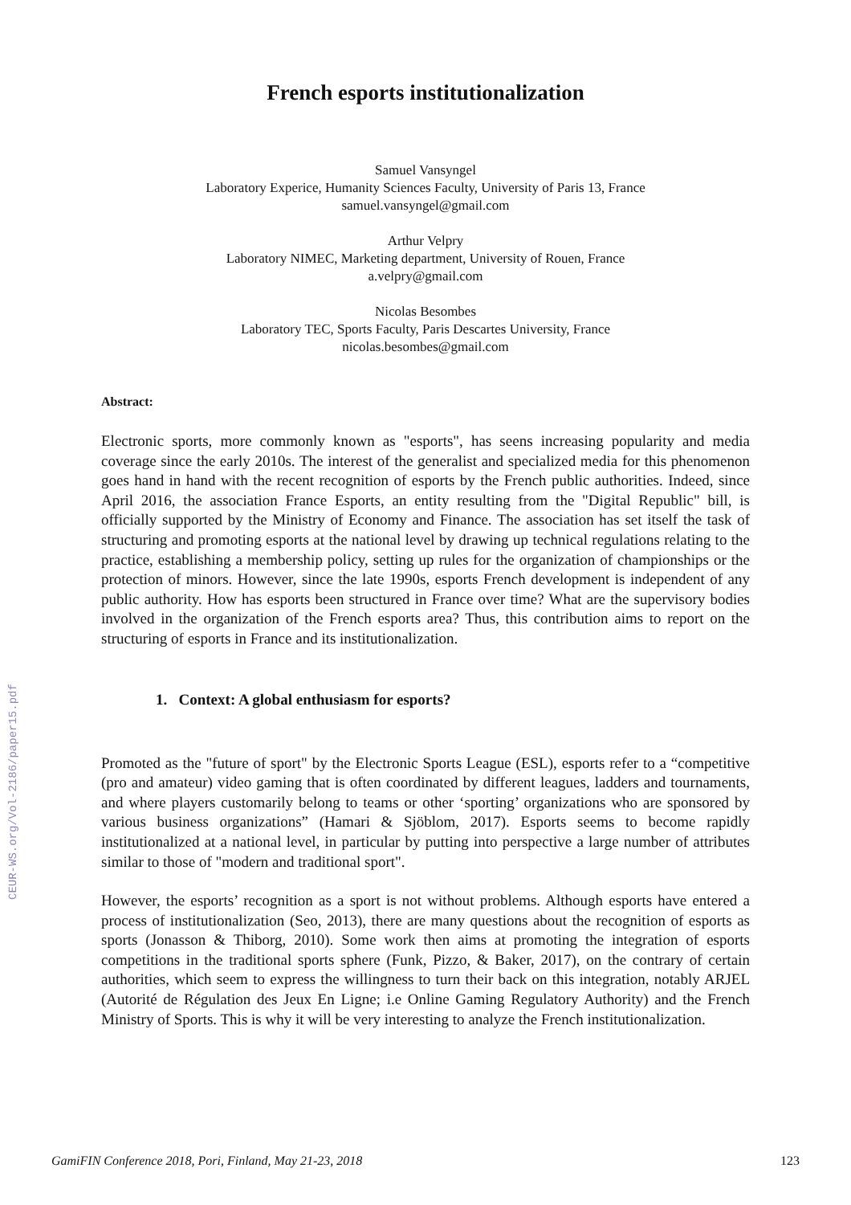CEUR-WS.org/Vol-2186/paper15.pdf
French esports institutionalization
Samuel Vansyngel
Laboratory Experice, Humanity Sciences Faculty, University of Paris 13, France
samuel.vansyngel@gmail.com
Arthur Velpry
Laboratory NIMEC, Marketing department, University of Rouen, France
a.velpry@gmail.com
Nicolas Besombes
Laboratory TEC, Sports Faculty, Paris Descartes University, France
nicolas.besombes@gmail.com
Abstract:
Electronic sports, more commonly known as "esports", has seens increasing popularity and media coverage since the early 2010s. The interest of the generalist and specialized media for this phenomenon goes hand in hand with the recent recognition of esports by the French public authorities. Indeed, since April 2016, the association France Esports, an entity resulting from the "Digital Republic" bill, is officially supported by the Ministry of Economy and Finance. The association has set itself the task of structuring and promoting esports at the national level by drawing up technical regulations relating to the practice, establishing a membership policy, setting up rules for the organization of championships or the protection of minors. However, since the late 1990s, esports French development is independent of any public authority. How has esports been structured in France over time? What are the supervisory bodies involved in the organization of the French esports area? Thus, this contribution aims to report on the structuring of esports in France and its institutionalization.
1. Context: A global enthusiasm for esports?
Promoted as the "future of sport" by the Electronic Sports League (ESL), esports refer to a “competitive (pro and amateur) video gaming that is often coordinated by different leagues, ladders and tournaments, and where players customarily belong to teams or other ‘sporting’ organizations who are sponsored by various business organizations” (Hamari & Sjöblom, 2017). Esports seems to become rapidly institutionalized at a national level, in particular by putting into perspective a large number of attributes similar to those of "modern and traditional sport".
However, the esports’ recognition as a sport is not without problems. Although esports have entered a process of institutionalization (Seo, 2013), there are many questions about the recognition of esports as sports (Jonasson & Thiborg, 2010). Some work then aims at promoting the integration of esports competitions in the traditional sports sphere (Funk, Pizzo, & Baker, 2017), on the contrary of certain authorities, which seem to express the willingness to turn their back on this integration, notably ARJEL (Autorité de Régulation des Jeux En Ligne; i.e Online Gaming Regulatory Authority) and the French Ministry of Sports. This is why it will be very interesting to analyze the French institutionalization.
GamiFIN Conference 2018, Pori, Finland, May 21-23, 2018 123